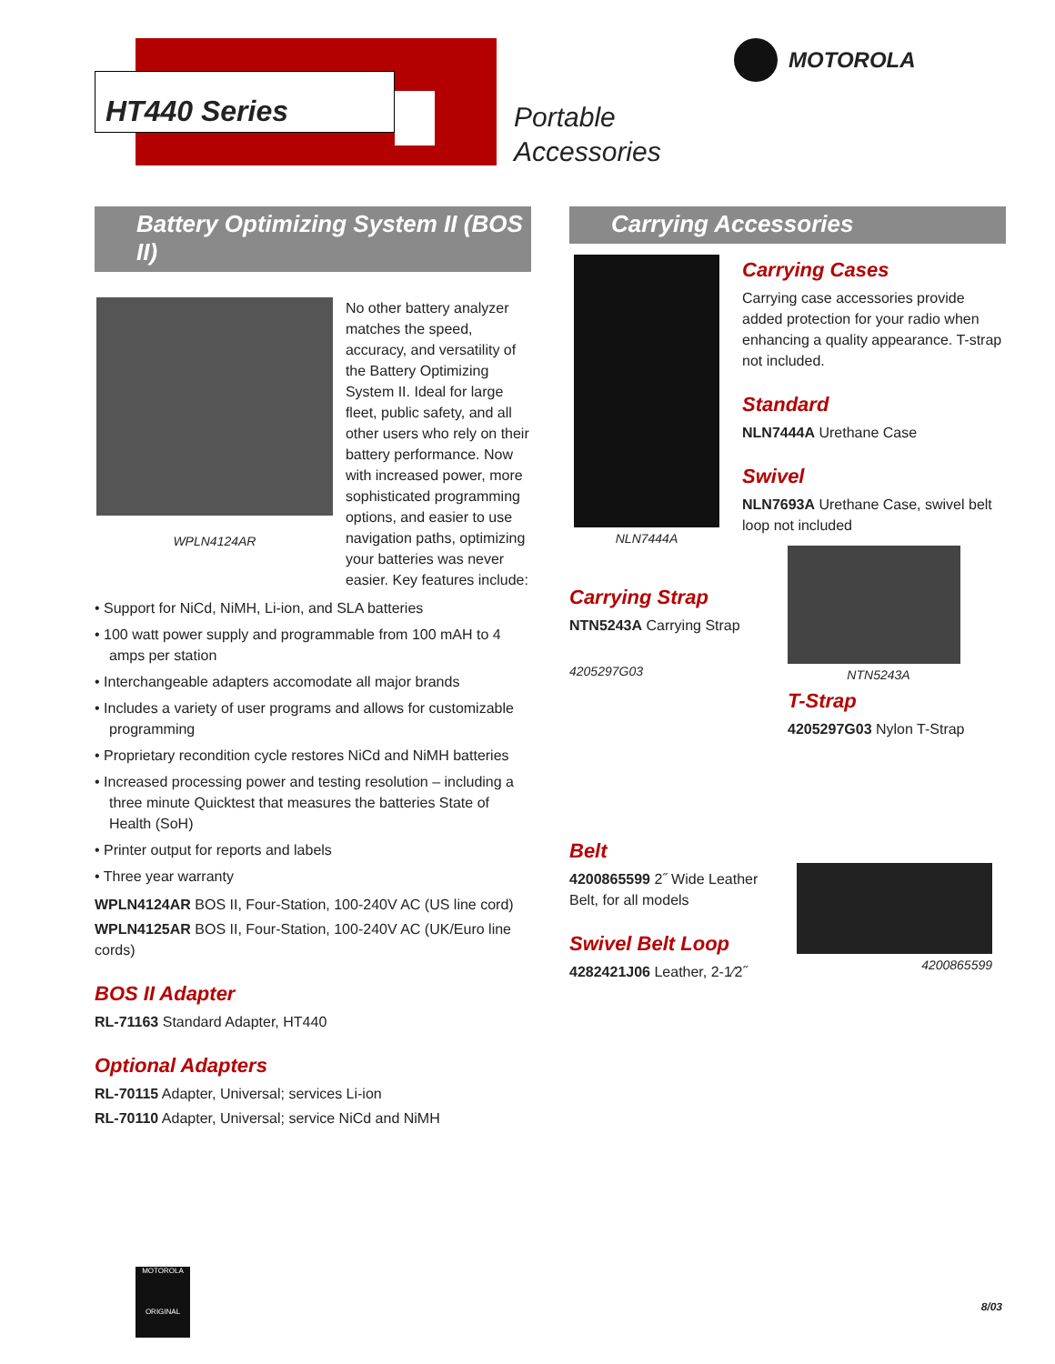HT440 Series
Portable
Accessories
MOTOROLA
Battery Optimizing System II (BOS II)
WPLN4124AR
No other battery analyzer matches the speed, accuracy, and versatility of the Battery Optimizing System II. Ideal for large fleet, public safety, and all other users who rely on their battery performance. Now with increased power, more sophisticated programming options, and easier to use navigation paths, optimizing your batteries was never easier. Key features include:
• Support for NiCd, NiMH, Li-ion, and SLA batteries
• 100 watt power supply and programmable from 100 mAH to 4 amps per station
• Interchangeable adapters accomodate all major brands
• Includes a variety of user programs and allows for customizable programming
• Proprietary recondition cycle restores NiCd and NiMH batteries
• Increased processing power and testing resolution – including a three minute Quicktest that measures the batteries State of Health (SoH)
• Printer output for reports and labels
• Three year warranty
WPLN4124AR BOS II, Four-Station, 100-240V AC (US line cord)
WPLN4125AR BOS II, Four-Station, 100-240V AC (UK/Euro line cords)
BOS II Adapter
RL-71163 Standard Adapter, HT440
Optional Adapters
RL-70115 Adapter, Universal; services Li-ion
RL-70110 Adapter, Universal; service NiCd and NiMH
Carrying Accessories
NLN7444A
Carrying Cases
Carrying case accessories provide added protection for your radio when enhancing a quality appearance. T-strap not included.
Standard
NLN7444A Urethane Case
Swivel
NLN7693A Urethane Case, swivel belt loop not included
Carrying Strap
NTN5243A Carrying Strap
4205297G03
NTN5243A
T-Strap
4205297G03 Nylon T-Strap
Belt
4200865599 2˝ Wide Leather Belt, for all models
Swivel Belt Loop
4282421J06 Leather, 2-1⁄2˝
4200865599
MOTOROLA
ORIGINAL
8/03